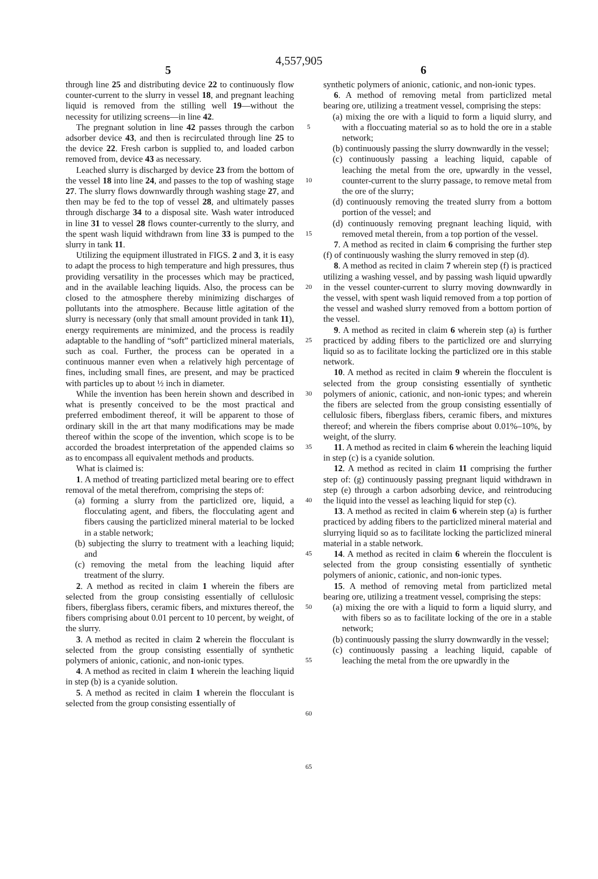4,557,905
5 6
through line 25 and distributing device 22 to continuously flow counter-current to the slurry in vessel 18, and pregnant leaching liquid is removed from the stilling well 19—without the necessity for utilizing screens—in line 42.
The pregnant solution in line 42 passes through the carbon adsorber device 43, and then is recirculated through line 25 to the device 22. Fresh carbon is supplied to, and loaded carbon removed from, device 43 as necessary.
Leached slurry is discharged by device 23 from the bottom of the vessel 18 into line 24, and passes to the top of washing stage 27. The slurry flows downwardly through washing stage 27, and then may be fed to the top of vessel 28, and ultimately passes through discharge 34 to a disposal site. Wash water introduced in line 31 to vessel 28 flows counter-currently to the slurry, and the spent wash liquid withdrawn from line 33 is pumped to the slurry in tank 11.
Utilizing the equipment illustrated in FIGS. 2 and 3, it is easy to adapt the process to high temperature and high pressures, thus providing versatility in the processes which may be practiced, and in the available leaching liquids. Also, the process can be closed to the atmosphere thereby minimizing discharges of pollutants into the atmosphere. Because little agitation of the slurry is necessary (only that small amount provided in tank 11), energy requirements are minimized, and the process is readily adaptable to the handling of “soft” particlized mineral materials, such as coal. Further, the process can be operated in a continuous manner even when a relatively high percentage of fines, including small fines, are present, and may be practiced with particles up to about ½ inch in diameter.
While the invention has been herein shown and described in what is presently conceived to be the most practical and preferred embodiment thereof, it will be apparent to those of ordinary skill in the art that many modifications may be made thereof within the scope of the invention, which scope is to be accorded the broadest interpretation of the appended claims so as to encompass all equivalent methods and products.
What is claimed is:
1. A method of treating particlized metal bearing ore to effect removal of the metal therefrom, comprising the steps of:
(a) forming a slurry from the particlized ore, liquid, a flocculating agent, and fibers, the flocculating agent and fibers causing the particlized mineral material to be locked in a stable network;
(b) subjecting the slurry to treatment with a leaching liquid; and
(c) removing the metal from the leaching liquid after treatment of the slurry.
2. A method as recited in claim 1 wherein the fibers are selected from the group consisting essentially of cellulosic fibers, fiberglass fibers, ceramic fibers, and mixtures thereof, the fibers comprising about 0.01 percent to 10 percent, by weight, of the slurry.
3. A method as recited in claim 2 wherein the flocculant is selected from the group consisting essentially of synthetic polymers of anionic, cationic, and non-ionic types.
4. A method as recited in claim 1 wherein the leaching liquid in step (b) is a cyanide solution.
5. A method as recited in claim 1 wherein the flocculant is selected from the group consisting essentially of
5
10
15
20
25
30
35
40
45
50
55
60
65
synthetic polymers of anionic, cationic, and non-ionic types.
6. A method of removing metal from particlized metal bearing ore, utilizing a treatment vessel, comprising the steps:
(a) mixing the ore with a liquid to form a liquid slurry, and with a floccuating material so as to hold the ore in a stable network;
(b) continuously passing the slurry downwardly in the vessel;
(c) continuously passing a leaching liquid, capable of leaching the metal from the ore, upwardly in the vessel, counter-current to the slurry passage, to remove metal from the ore of the slurry;
(d) continuously removing the treated slurry from a bottom portion of the vessel; and
(d) continuously removing pregnant leaching liquid, with removed metal therein, from a top portion of the vessel.
7. A method as recited in claim 6 comprising the further step (f) of continuously washing the slurry removed in step (d).
8. A method as recited in claim 7 wherein step (f) is practiced utilizing a washing vessel, and by passing wash liquid upwardly in the vessel counter-current to slurry moving downwardly in the vessel, with spent wash liquid removed from a top portion of the vessel and washed slurry removed from a bottom portion of the vessel.
9. A method as recited in claim 6 wherein step (a) is further practiced by adding fibers to the particlized ore and slurrying liquid so as to facilitate locking the particlized ore in this stable network.
10. A method as recited in claim 9 wherein the flocculent is selected from the group consisting essentially of synthetic polymers of anionic, cationic, and non-ionic types; and wherein the fibers are selected from the group consisting essentially of cellulosic fibers, fiberglass fibers, ceramic fibers, and mixtures thereof; and wherein the fibers comprise about 0.01%–10%, by weight, of the slurry.
11. A method as recited in claim 6 wherein the leaching liquid in step (c) is a cyanide solution.
12. A method as recited in claim 11 comprising the further step of: (g) continuously passing pregnant liquid withdrawn in step (e) through a carbon adsorbing device, and reintroducing the liquid into the vessel as leaching liquid for step (c).
13. A method as recited in claim 6 wherein step (a) is further practiced by adding fibers to the particlized mineral material and slurrying liquid so as to facilitate locking the particlized mineral material in a stable network.
14. A method as recited in claim 6 wherein the flocculent is selected from the group consisting essentially of synthetic polymers of anionic, cationic, and non-ionic types.
15. A method of removing metal from particlized metal bearing ore, utilizing a treatment vessel, comprising the steps:
(a) mixing the ore with a liquid to form a liquid slurry, and with fibers so as to facilitate locking of the ore in a stable network;
(b) continuously passing the slurry downwardly in the vessel;
(c) continuously passing a leaching liquid, capable of leaching the metal from the ore upwardly in the